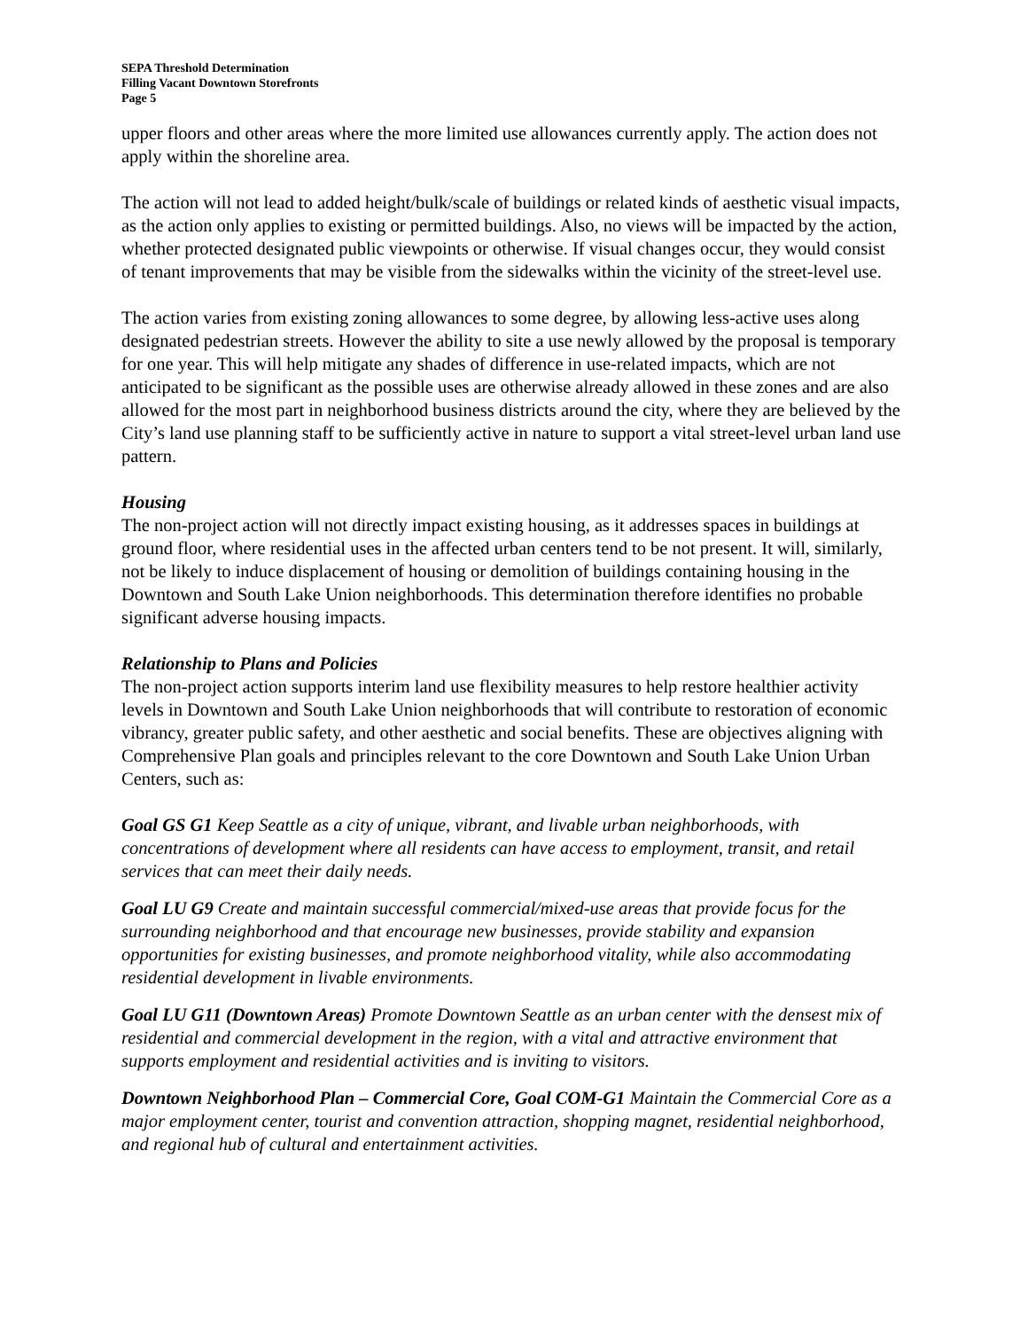SEPA Threshold Determination
Filling Vacant Downtown Storefronts
Page 5
upper floors and other areas where the more limited use allowances currently apply. The action does not apply within the shoreline area.
The action will not lead to added height/bulk/scale of buildings or related kinds of aesthetic visual impacts, as the action only applies to existing or permitted buildings. Also, no views will be impacted by the action, whether protected designated public viewpoints or otherwise. If visual changes occur, they would consist of tenant improvements that may be visible from the sidewalks within the vicinity of the street-level use.
The action varies from existing zoning allowances to some degree, by allowing less-active uses along designated pedestrian streets. However the ability to site a use newly allowed by the proposal is temporary for one year. This will help mitigate any shades of difference in use-related impacts, which are not anticipated to be significant as the possible uses are otherwise already allowed in these zones and are also allowed for the most part in neighborhood business districts around the city, where they are believed by the City’s land use planning staff to be sufficiently active in nature to support a vital street-level urban land use pattern.
Housing
The non-project action will not directly impact existing housing, as it addresses spaces in buildings at ground floor, where residential uses in the affected urban centers tend to be not present. It will, similarly, not be likely to induce displacement of housing or demolition of buildings containing housing in the Downtown and South Lake Union neighborhoods. This determination therefore identifies no probable significant adverse housing impacts.
Relationship to Plans and Policies
The non-project action supports interim land use flexibility measures to help restore healthier activity levels in Downtown and South Lake Union neighborhoods that will contribute to restoration of economic vibrancy, greater public safety, and other aesthetic and social benefits. These are objectives aligning with Comprehensive Plan goals and principles relevant to the core Downtown and South Lake Union Urban Centers, such as:
Goal GS G1 Keep Seattle as a city of unique, vibrant, and livable urban neighborhoods, with concentrations of development where all residents can have access to employment, transit, and retail services that can meet their daily needs.
Goal LU G9 Create and maintain successful commercial/mixed-use areas that provide focus for the surrounding neighborhood and that encourage new businesses, provide stability and expansion opportunities for existing businesses, and promote neighborhood vitality, while also accommodating residential development in livable environments.
Goal LU G11 (Downtown Areas) Promote Downtown Seattle as an urban center with the densest mix of residential and commercial development in the region, with a vital and attractive environment that supports employment and residential activities and is inviting to visitors.
Downtown Neighborhood Plan – Commercial Core, Goal COM-G1 Maintain the Commercial Core as a major employment center, tourist and convention attraction, shopping magnet, residential neighborhood, and regional hub of cultural and entertainment activities.